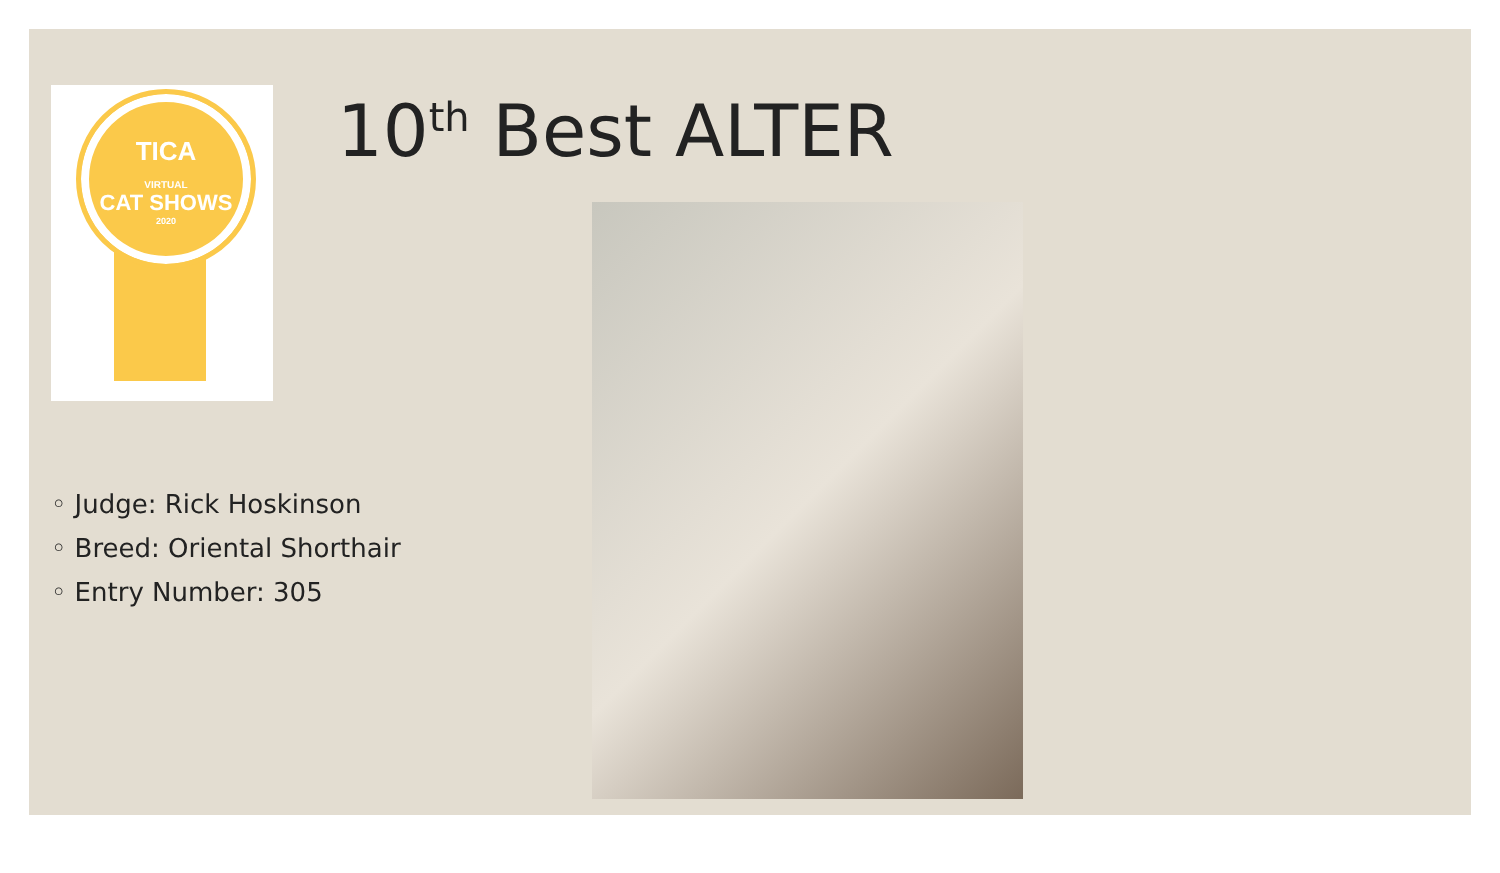TICA
VIRTUAL
CAT SHOWS
2020
10<sup>th</sup> Best ALTER
◦ Judge: Rick Hoskinson
◦ Breed: Oriental Shorthair
◦ Entry Number: 305